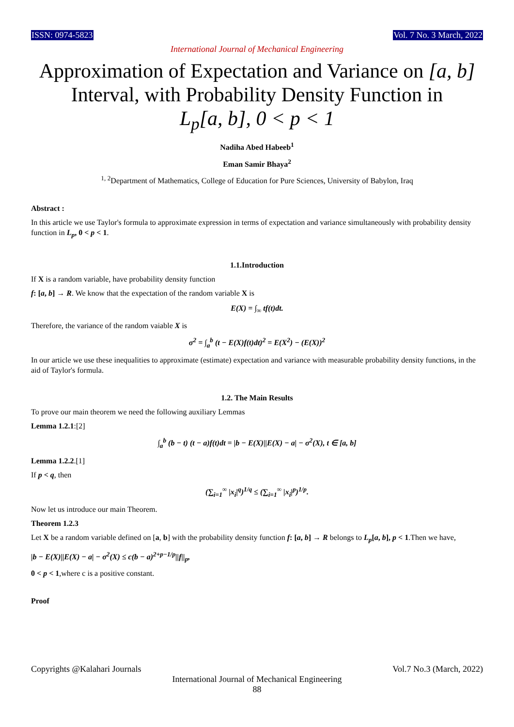ISSN: 0974-5823 Vol. 7 No. 3 March, 2022
International Journal of Mechanical Engineering
Approximation of Expectation and Variance on [a, b]
Interval, with Probability Density Function in
L<sub>p</sub>[a, b], 0 < p < 1
Nadiha Abed Habeeb<sup>1</sup>
Eman Samir Bhaya<sup>2</sup>
<sup>1, 2</sup>Department of Mathematics, College of Education for Pure Sciences, University of Babylon, Iraq
Abstract :
In this article we use Taylor's formula to approximate expression in terms of expectation and variance simultaneously with probability density function in L<sub>p</sub>, 0 < p < 1.
1.1.Introduction
If X is a random variable, have probability density function
f: [a, b] → R. We know that the expectation of the random variable X is
E(X) = ∫<sub>∞</sub> tf(t)dt.
Therefore, the variance of the random vaiable X is
σ<sup>2</sup> = ∫<sub>a</sub><sup>b</sup> (t − E(X)f(t)dt)<sup>2</sup> = E(X<sup>2</sup>) − (E(X))<sup>2</sup>
In our article we use these inequalities to approximate (estimate) expectation and variance with measurable probability density functions, in the aid of Taylor's formula.
1.2. The Main Results
To prove our main theorem we need the following auxiliary Lemmas
Lemma 1.2.1:[2]
∫<sub>a</sub><sup>b</sup> (b − t) (t − a)f(t)dt = |b − E(X)||E(X) − a| − σ<sup>2</sup>(X), t ∈ [a, b]
Lemma 1.2.2.[1]
If p < q, then
(∑<sub>i=1</sub><sup>∞</sup> |x<sub>i</sub>|<sup>q</sup>)<sup>1/q</sup> ≤ (∑<sub>i=1</sub><sup>∞</sup> |x<sub>i</sub>|<sup>p</sup>)<sup>1/p</sup>.
Now let us introduce our main Theorem.
Theorem 1.2.3
Let X be a random variable defined on [a, b] with the probability density function f: [a, b] → R belongs to L<sub>p</sub>[a, b], p < 1.Then we have,
|b − E(X)||E(X) − a| − σ<sup>2</sup>(X) ≤ c(b − a)<sup>2+p−1/p</sup>||f||<sub>p</sub>,
0 < p < 1,where c is a positive constant.
Proof
Copyrights @Kalahari Journals Vol.7 No.3 (March, 2022)
International Journal of Mechanical Engineering
88